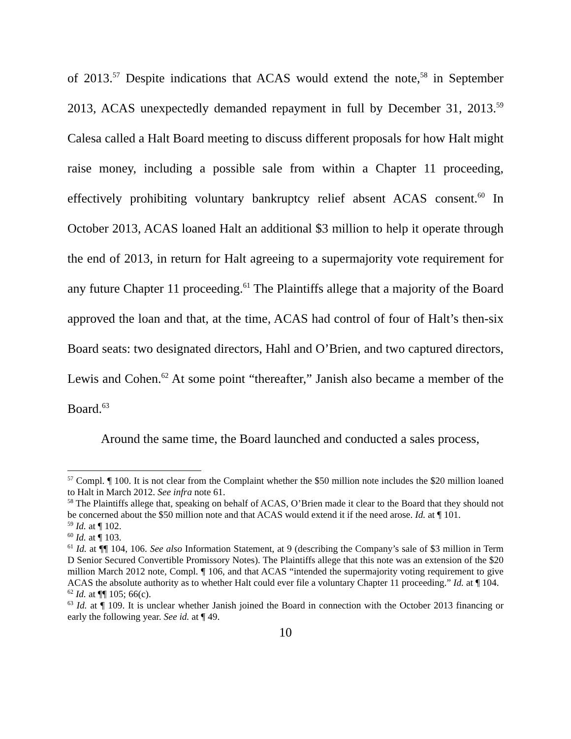of 2013.<sup>57</sup> Despite indications that ACAS would extend the note,<sup>58</sup> in September 2013, ACAS unexpectedly demanded repayment in full by December 31, 2013.<sup>59</sup> Calesa called a Halt Board meeting to discuss different proposals for how Halt might raise money, including a possible sale from within a Chapter 11 proceeding, effectively prohibiting voluntary bankruptcy relief absent ACAS consent.<sup>60</sup> In October 2013, ACAS loaned Halt an additional $3 million to help it operate through the end of 2013, in return for Halt agreeing to a supermajority vote requirement for any future Chapter 11 proceeding.<sup>61</sup> The Plaintiffs allege that a majority of the Board approved the loan and that, at the time, ACAS had control of four of Halt’s then-six Board seats: two designated directors, Hahl and O’Brien, and two captured directors, Lewis and Cohen.<sup>62</sup> At some point “thereafter,” Janish also became a member of the Board.<sup>63</sup>
Around the same time, the Board launched and conducted a sales process,
<sup>57</sup> Compl. ¶ 100. It is not clear from the Complaint whether the $50 million note includes the $20 million loaned to Halt in March 2012. See infra note 61.
<sup>58</sup> The Plaintiffs allege that, speaking on behalf of ACAS, O’Brien made it clear to the Board that they should not be concerned about the $50 million note and that ACAS would extend it if the need arose. Id. at ¶ 101.
<sup>59</sup> Id. at ¶ 102.
<sup>60</sup> Id. at ¶ 103.
<sup>61</sup> Id. at ¶¶ 104, 106. See also Information Statement, at 9 (describing the Company’s sale of $3 million in Term D Senior Secured Convertible Promissory Notes). The Plaintiffs allege that this note was an extension of the $20 million March 2012 note, Compl. ¶ 106, and that ACAS “intended the supermajority voting requirement to give ACAS the absolute authority as to whether Halt could ever file a voluntary Chapter 11 proceeding.” Id. at ¶ 104.
<sup>62</sup> Id. at ¶¶ 105; 66(c).
<sup>63</sup> Id. at ¶ 109. It is unclear whether Janish joined the Board in connection with the October 2013 financing or early the following year. See id. at ¶ 49.
10